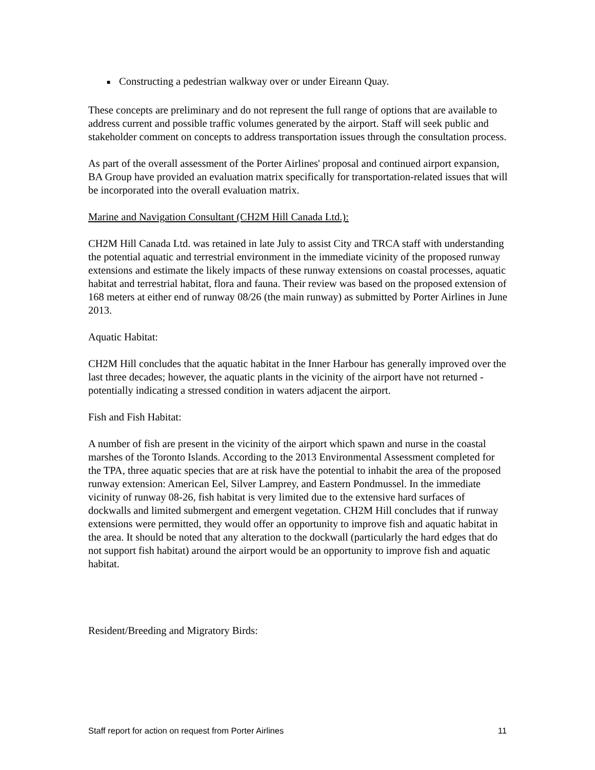■ Constructing a pedestrian walkway over or under Eireann Quay.
These concepts are preliminary and do not represent the full range of options that are available to address current and possible traffic volumes generated by the airport. Staff will seek public and stakeholder comment on concepts to address transportation issues through the consultation process.
As part of the overall assessment of the Porter Airlines' proposal and continued airport expansion, BA Group have provided an evaluation matrix specifically for transportation-related issues that will be incorporated into the overall evaluation matrix.
Marine and Navigation Consultant (CH2M Hill Canada Ltd.):
CH2M Hill Canada Ltd. was retained in late July to assist City and TRCA staff with understanding the potential aquatic and terrestrial environment in the immediate vicinity of the proposed runway extensions and estimate the likely impacts of these runway extensions on coastal processes, aquatic habitat and terrestrial habitat, flora and fauna. Their review was based on the proposed extension of 168 meters at either end of runway 08/26 (the main runway) as submitted by Porter Airlines in June 2013.
Aquatic Habitat:
CH2M Hill concludes that the aquatic habitat in the Inner Harbour has generally improved over the last three decades; however, the aquatic plants in the vicinity of the airport have not returned - potentially indicating a stressed condition in waters adjacent the airport.
Fish and Fish Habitat:
A number of fish are present in the vicinity of the airport which spawn and nurse in the coastal marshes of the Toronto Islands. According to the 2013 Environmental Assessment completed for the TPA, three aquatic species that are at risk have the potential to inhabit the area of the proposed runway extension: American Eel, Silver Lamprey, and Eastern Pondmussel. In the immediate vicinity of runway 08-26, fish habitat is very limited due to the extensive hard surfaces of dockwalls and limited submergent and emergent vegetation. CH2M Hill concludes that if runway extensions were permitted, they would offer an opportunity to improve fish and aquatic habitat in the area. It should be noted that any alteration to the dockwall (particularly the hard edges that do not support fish habitat) around the airport would be an opportunity to improve fish and aquatic habitat.
Resident/Breeding and Migratory Birds:
Staff report for action on request from Porter Airlines 11